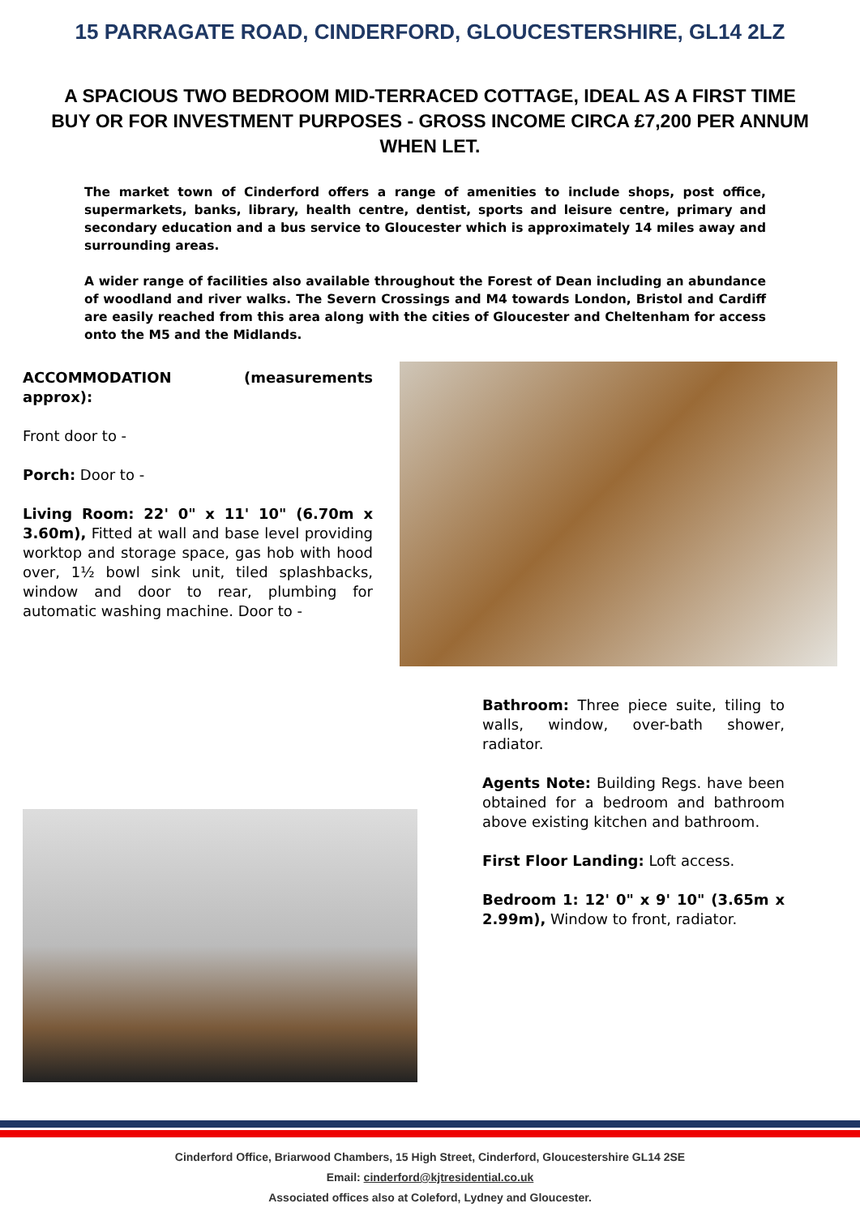15 PARRAGATE ROAD, CINDERFORD, GLOUCESTERSHIRE, GL14 2LZ
A SPACIOUS TWO BEDROOM MID-TERRACED COTTAGE, IDEAL AS A FIRST TIME BUY OR FOR INVESTMENT PURPOSES - GROSS INCOME CIRCA £7,200 PER ANNUM WHEN LET.
The market town of Cinderford offers a range of amenities to include shops, post office, supermarkets, banks, library, health centre, dentist, sports and leisure centre, primary and secondary education and a bus service to Gloucester which is approximately 14 miles away and surrounding areas.
A wider range of facilities also available throughout the Forest of Dean including an abundance of woodland and river walks. The Severn Crossings and M4 towards London, Bristol and Cardiff are easily reached from this area along with the cities of Gloucester and Cheltenham for access onto the M5 and the Midlands.
ACCOMMODATION (measurements approx):
Front door to -
Porch: Door to -
Living Room: 22' 0" x 11' 10" (6.70m x 3.60m), Fitted at wall and base level providing worktop and storage space, gas hob with hood over, 1½ bowl sink unit, tiled splashbacks, window and door to rear, plumbing for automatic washing machine. Door to -
Bathroom: Three piece suite, tiling to walls, window, over-bath shower, radiator.
Agents Note: Building Regs. have been obtained for a bedroom and bathroom above existing kitchen and bathroom.
First Floor Landing: Loft access.
Bedroom 1: 12' 0" x 9' 10" (3.65m x 2.99m), Window to front, radiator.
Cinderford Office, Briarwood Chambers, 15 High Street, Cinderford, Gloucestershire GL14 2SE
Email: cinderford@kjtresidential.co.uk
Associated offices also at Coleford, Lydney and Gloucester.